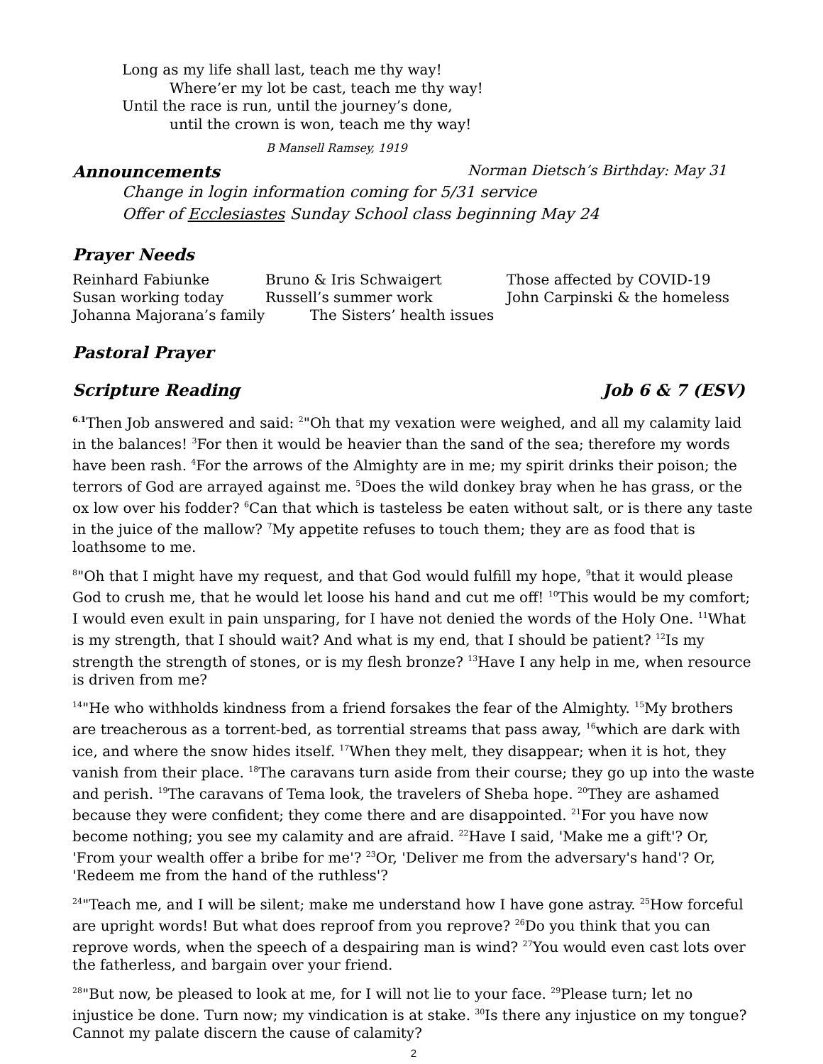Long as my life shall last, teach me thy way!
Where’er my lot be cast, teach me thy way!
Until the race is run, until the journey’s done,
until the crown is won, teach me thy way!
B Mansell Ramsey, 1919
Announcements Norman Dietsch’s Birthday: May 31
Change in login information coming for 5/31 service
Offer of Ecclesiastes Sunday School class beginning May 24
Prayer Needs
| Reinhard Fabiunke | Bruno & Iris Schwaigert | Those affected by COVID-19 |
| Susan working today | Russell’s summer work | John Carpinski & the homeless |
| Johanna Majorana’s family The Sisters’ health issues | | |
Pastoral Prayer
Scripture Reading Job 6 & 7 (ESV)
<sup>6.1</sup>Then Job answered and said: <sup>2</sup>"Oh that my vexation were weighed, and all my calamity laid in the balances! <sup>3</sup>For then it would be heavier than the sand of the sea; therefore my words have been rash. <sup>4</sup>For the arrows of the Almighty are in me; my spirit drinks their poison; the terrors of God are arrayed against me. <sup>5</sup>Does the wild donkey bray when he has grass, or the ox low over his fodder? <sup>6</sup>Can that which is tasteless be eaten without salt, or is there any taste in the juice of the mallow? <sup>7</sup>My appetite refuses to touch them; they are as food that is loathsome to me.
<sup>8</sup> "Oh that I might have my request, and that God would fulfill my hope, <sup>9</sup>that it would please God to crush me, that he would let loose his hand and cut me off! <sup>10</sup>This would be my comfort; I would even exult in pain unsparing, for I have not denied the words of the Holy One. <sup>11</sup>What is my strength, that I should wait? And what is my end, that I should be patient? <sup>12</sup>Is my strength the strength of stones, or is my flesh bronze? <sup>13</sup>Have I any help in me, when resource is driven from me?
<sup>14</sup> "He who withholds kindness from a friend forsakes the fear of the Almighty. <sup>15</sup>My brothers are treacherous as a torrent-bed, as torrential streams that pass away, <sup>16</sup>which are dark with ice, and where the snow hides itself. <sup>17</sup>When they melt, they disappear; when it is hot, they vanish from their place. <sup>18</sup>The caravans turn aside from their course; they go up into the waste and perish. <sup>19</sup>The caravans of Tema look, the travelers of Sheba hope. <sup>20</sup>They are ashamed because they were confident; they come there and are disappointed. <sup>21</sup>For you have now become nothing; you see my calamity and are afraid. <sup>22</sup>Have I said, 'Make me a gift'? Or, 'From your wealth offer a bribe for me'? <sup>23</sup>Or, 'Deliver me from the adversary's hand'? Or, 'Redeem me from the hand of the ruthless'?
<sup>24</sup> "Teach me, and I will be silent; make me understand how I have gone astray. <sup>25</sup>How forceful are upright words! But what does reproof from you reprove? <sup>26</sup>Do you think that you can reprove words, when the speech of a despairing man is wind? <sup>27</sup>You would even cast lots over the fatherless, and bargain over your friend.
<sup>28</sup> "But now, be pleased to look at me, for I will not lie to your face. <sup>29</sup>Please turn; let no injustice be done. Turn now; my vindication is at stake. <sup>30</sup>Is there any injustice on my tongue? Cannot my palate discern the cause of calamity?
2